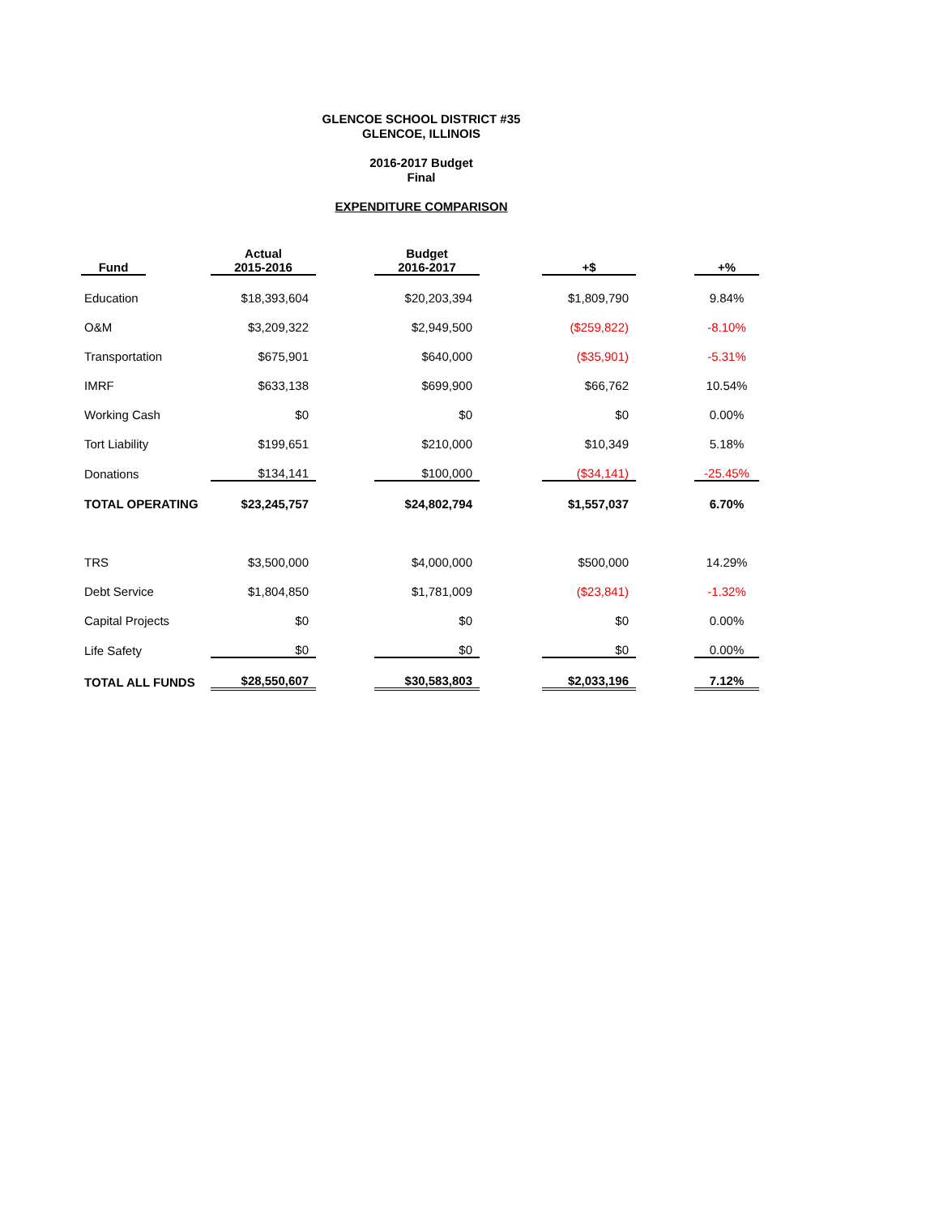GLENCOE SCHOOL DISTRICT #35
GLENCOE, ILLINOIS
2016-2017 Budget
Final
EXPENDITURE COMPARISON
| Fund | | Actual 2015-2016 | | Budget 2016-2017 | | +$ | | +% |
| --- | --- | --- | --- | --- | --- | --- | --- | --- |
| Education | | $18,393,604 | | $20,203,394 | | $1,809,790 | | 9.84% |
| O&M | | $3,209,322 | | $2,949,500 | | ($259,822) | | -8.10% |
| Transportation | | $675,901 | | $640,000 | | ($35,901) | | -5.31% |
| IMRF | | $633,138 | | $699,900 | | $66,762 | | 10.54% |
| Working Cash | | $0 | | $0 | | $0 | | 0.00% |
| Tort Liability | | $199,651 | | $210,000 | | $10,349 | | 5.18% |
| Donations | | $134,141 | | $100,000 | | ($34,141) | | -25.45% |
| TOTAL OPERATING | | $23,245,757 | | $24,802,794 | | $1,557,037 | | 6.70% |
| TRS | | $3,500,000 | | $4,000,000 | | $500,000 | | 14.29% |
| Debt Service | | $1,804,850 | | $1,781,009 | | ($23,841) | | -1.32% |
| Capital Projects | | $0 | | $0 | | $0 | | 0.00% |
| Life Safety | | $0 | | $0 | | $0 | | 0.00% |
| TOTAL ALL FUNDS | | $28,550,607 | | $30,583,803 | | $2,033,196 | | 7.12% |